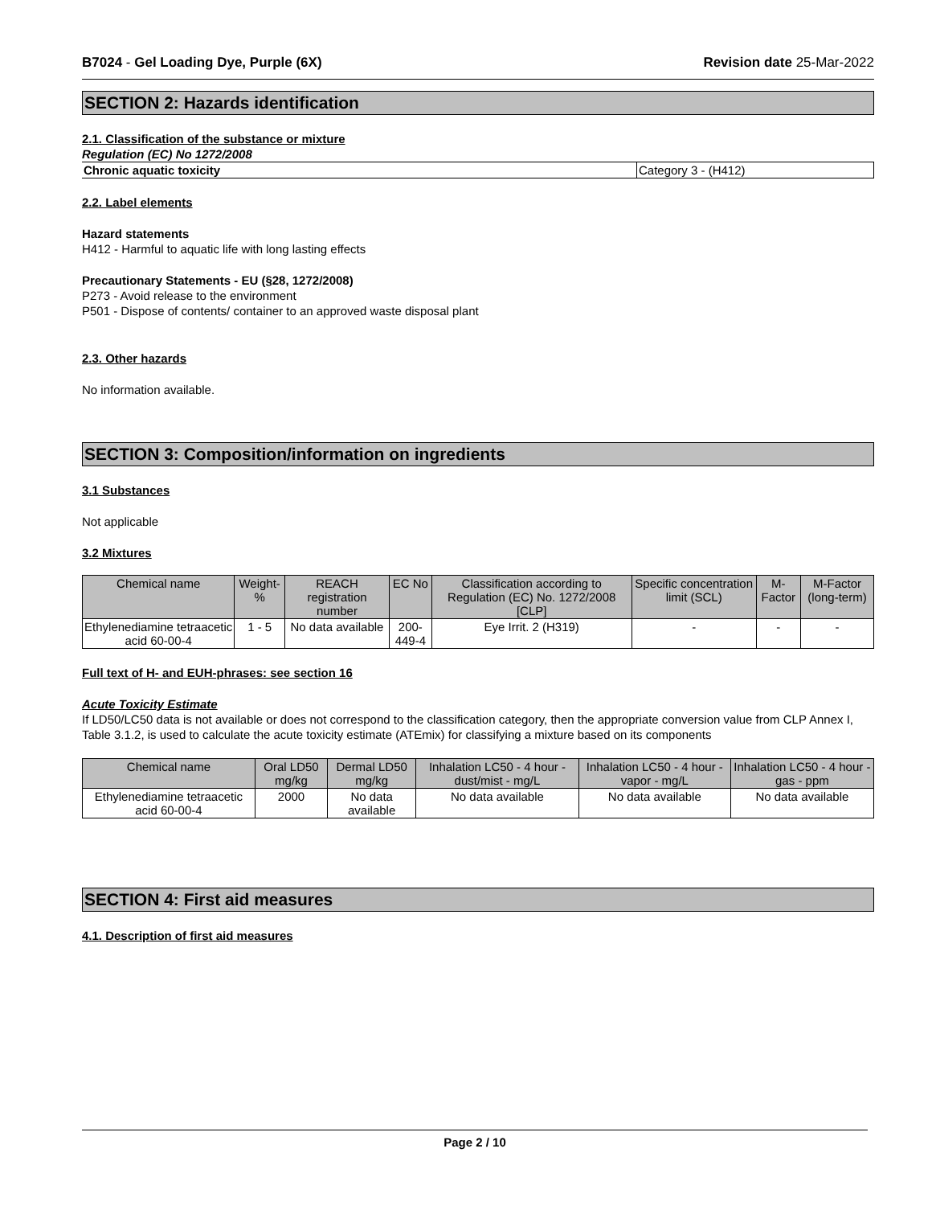B7024 - Gel Loading Dye, Purple (6X) Revision date 25-Mar-2022
SECTION 2: Hazards identification
2.1. Classification of the substance or mixture
Regulation (EC) No 1272/2008
| Chronic aquatic toxicity | Category 3 - (H412) |
2.2. Label elements
Hazard statements
H412 - Harmful to aquatic life with long lasting effects
Precautionary Statements - EU (§28, 1272/2008)
P273 - Avoid release to the environment
P501 - Dispose of contents/ container to an approved waste disposal plant
2.3. Other hazards
No information available.
SECTION 3: Composition/information on ingredients
3.1 Substances
Not applicable
3.2 Mixtures
| Chemical name | Weight-% | REACH registration number | EC No | Classification according to Regulation (EC) No. 1272/2008 [CLP] | Specific concentration limit (SCL) | M-Factor | M-Factor (long-term) |
| --- | --- | --- | --- | --- | --- | --- | --- |
| Ethylenediamine tetraacetic acid 60-00-4 | 1 - 5 | No data available | 200-449-4 | Eye Irrit. 2 (H319) | - | - | - |
Full text of H- and EUH-phrases: see section 16
Acute Toxicity Estimate
If LD50/LC50 data is not available or does not correspond to the classification category, then the appropriate conversion value from CLP Annex I, Table 3.1.2, is used to calculate the acute toxicity estimate (ATEmix) for classifying a mixture based on its components
| Chemical name | Oral LD50 mg/kg | Dermal LD50 mg/kg | Inhalation LC50 - 4 hour - dust/mist - mg/L | Inhalation LC50 - 4 hour - vapor - mg/L | Inhalation LC50 - 4 hour - gas - ppm |
| --- | --- | --- | --- | --- | --- |
| Ethylenediamine tetraacetic acid 60-00-4 | 2000 | No data available | No data available | No data available | No data available |
SECTION 4: First aid measures
4.1. Description of first aid measures
Page 2 / 10